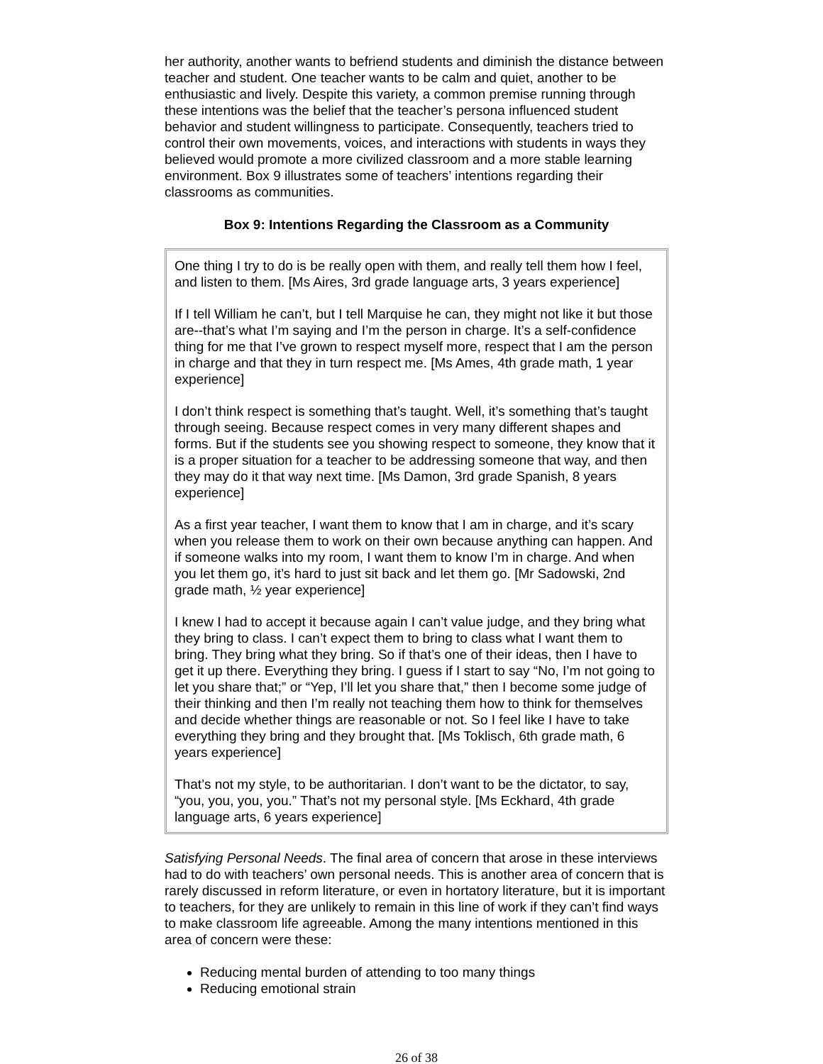her authority, another wants to befriend students and diminish the distance between teacher and student. One teacher wants to be calm and quiet, another to be enthusiastic and lively. Despite this variety, a common premise running through these intentions was the belief that the teacher’s persona influenced student behavior and student willingness to participate. Consequently, teachers tried to control their own movements, voices, and interactions with students in ways they believed would promote a more civilized classroom and a more stable learning environment. Box 9 illustrates some of teachers’ intentions regarding their classrooms as communities.
Box 9: Intentions Regarding the Classroom as a Community
One thing I try to do is be really open with them, and really tell them how I feel, and listen to them. [Ms Aires, 3rd grade language arts, 3 years experience]
If I tell William he can’t, but I tell Marquise he can, they might not like it but those are--that’s what I’m saying and I’m the person in charge. It’s a self-confidence thing for me that I’ve grown to respect myself more, respect that I am the person in charge and that they in turn respect me. [Ms Ames, 4th grade math, 1 year experience]
I don’t think respect is something that’s taught. Well, it’s something that’s taught through seeing. Because respect comes in very many different shapes and forms. But if the students see you showing respect to someone, they know that it is a proper situation for a teacher to be addressing someone that way, and then they may do it that way next time. [Ms Damon, 3rd grade Spanish, 8 years experience]
As a first year teacher, I want them to know that I am in charge, and it’s scary when you release them to work on their own because anything can happen. And if someone walks into my room, I want them to know I’m in charge. And when you let them go, it’s hard to just sit back and let them go. [Mr Sadowski, 2nd grade math, ½ year experience]
I knew I had to accept it because again I can’t value judge, and they bring what they bring to class. I can’t expect them to bring to class what I want them to bring. They bring what they bring. So if that’s one of their ideas, then I have to get it up there. Everything they bring. I guess if I start to say “No, I’m not going to let you share that;” or “Yep, I’ll let you share that,” then I become some judge of their thinking and then I’m really not teaching them how to think for themselves and decide whether things are reasonable or not. So I feel like I have to take everything they bring and they brought that. [Ms Toklisch, 6th grade math, 6 years experience]
That’s not my style, to be authoritarian. I don’t want to be the dictator, to say, “you, you, you, you.” That’s not my personal style. [Ms Eckhard, 4th grade language arts, 6 years experience]
Satisfying Personal Needs. The final area of concern that arose in these interviews had to do with teachers’ own personal needs. This is another area of concern that is rarely discussed in reform literature, or even in hortatory literature, but it is important to teachers, for they are unlikely to remain in this line of work if they can’t find ways to make classroom life agreeable. Among the many intentions mentioned in this area of concern were these:
Reducing mental burden of attending to too many things
Reducing emotional strain
26 of 38